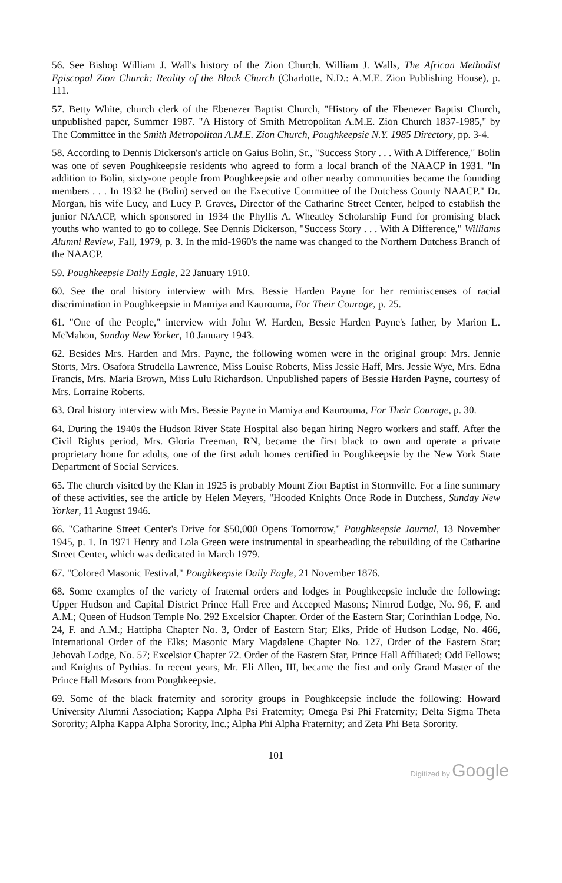56. See Bishop William J. Wall's history of the Zion Church. William J. Walls, The African Methodist Episcopal Zion Church: Reality of the Black Church (Charlotte, N.D.: A.M.E. Zion Publishing House), p. 111.
57. Betty White, church clerk of the Ebenezer Baptist Church, "History of the Ebenezer Baptist Church, unpublished paper, Summer 1987. "A History of Smith Metropolitan A.M.E. Zion Church 1837-1985," by The Committee in the Smith Metropolitan A.M.E. Zion Church, Poughkeepsie N.Y. 1985 Directory, pp. 3-4.
58. According to Dennis Dickerson's article on Gaius Bolin, Sr., "Success Story . . . With A Difference," Bolin was one of seven Poughkeepsie residents who agreed to form a local branch of the NAACP in 1931. "In addition to Bolin, sixty-one people from Poughkeepsie and other nearby communities became the founding members . . . In 1932 he (Bolin) served on the Executive Committee of the Dutchess County NAACP." Dr. Morgan, his wife Lucy, and Lucy P. Graves, Director of the Catharine Street Center, helped to establish the junior NAACP, which sponsored in 1934 the Phyllis A. Wheatley Scholarship Fund for promising black youths who wanted to go to college. See Dennis Dickerson, "Success Story . . . With A Difference," Williams Alumni Review, Fall, 1979, p. 3. In the mid-1960's the name was changed to the Northern Dutchess Branch of the NAACP.
59. Poughkeepsie Daily Eagle, 22 January 1910.
60. See the oral history interview with Mrs. Bessie Harden Payne for her reminiscenses of racial discrimination in Poughkeepsie in Mamiya and Kaurouma, For Their Courage, p. 25.
61. "One of the People," interview with John W. Harden, Bessie Harden Payne's father, by Marion L. McMahon, Sunday New Yorker, 10 January 1943.
62. Besides Mrs. Harden and Mrs. Payne, the following women were in the original group: Mrs. Jennie Storts, Mrs. Osafora Strudella Lawrence, Miss Louise Roberts, Miss Jessie Haff, Mrs. Jessie Wye, Mrs. Edna Francis, Mrs. Maria Brown, Miss Lulu Richardson. Unpublished papers of Bessie Harden Payne, courtesy of Mrs. Lorraine Roberts.
63. Oral history interview with Mrs. Bessie Payne in Mamiya and Kaurouma, For Their Courage, p. 30.
64. During the 1940s the Hudson River State Hospital also began hiring Negro workers and staff. After the Civil Rights period, Mrs. Gloria Freeman, RN, became the first black to own and operate a private proprietary home for adults, one of the first adult homes certified in Poughkeepsie by the New York State Department of Social Services.
65. The church visited by the Klan in 1925 is probably Mount Zion Baptist in Stormville. For a fine summary of these activities, see the article by Helen Meyers, "Hooded Knights Once Rode in Dutchess, Sunday New Yorker, 11 August 1946.
66. "Catharine Street Center's Drive for $50,000 Opens Tomorrow," Poughkeepsie Journal, 13 November 1945, p. 1. In 1971 Henry and Lola Green were instrumental in spearheading the rebuilding of the Catharine Street Center, which was dedicated in March 1979.
67. "Colored Masonic Festival," Poughkeepsie Daily Eagle, 21 November 1876.
68. Some examples of the variety of fraternal orders and lodges in Poughkeepsie include the following: Upper Hudson and Capital District Prince Hall Free and Accepted Masons; Nimrod Lodge, No. 96, F. and A.M.; Queen of Hudson Temple No. 292 Excelsior Chapter. Order of the Eastern Star; Corinthian Lodge, No. 24, F. and A.M.; Hattipha Chapter No. 3, Order of Eastern Star; Elks, Pride of Hudson Lodge, No. 466, International Order of the Elks; Masonic Mary Magdalene Chapter No. 127, Order of the Eastern Star; Jehovah Lodge, No. 57; Excelsior Chapter 72. Order of the Eastern Star, Prince Hall Affiliated; Odd Fellows; and Knights of Pythias. In recent years, Mr. Eli Allen, III, became the first and only Grand Master of the Prince Hall Masons from Poughkeepsie.
69. Some of the black fraternity and sorority groups in Poughkeepsie include the following: Howard University Alumni Association; Kappa Alpha Psi Fraternity; Omega Psi Phi Fraternity; Delta Sigma Theta Sorority; Alpha Kappa Alpha Sorority, Inc.; Alpha Phi Alpha Fraternity; and Zeta Phi Beta Sorority.
101
Digitized by Google